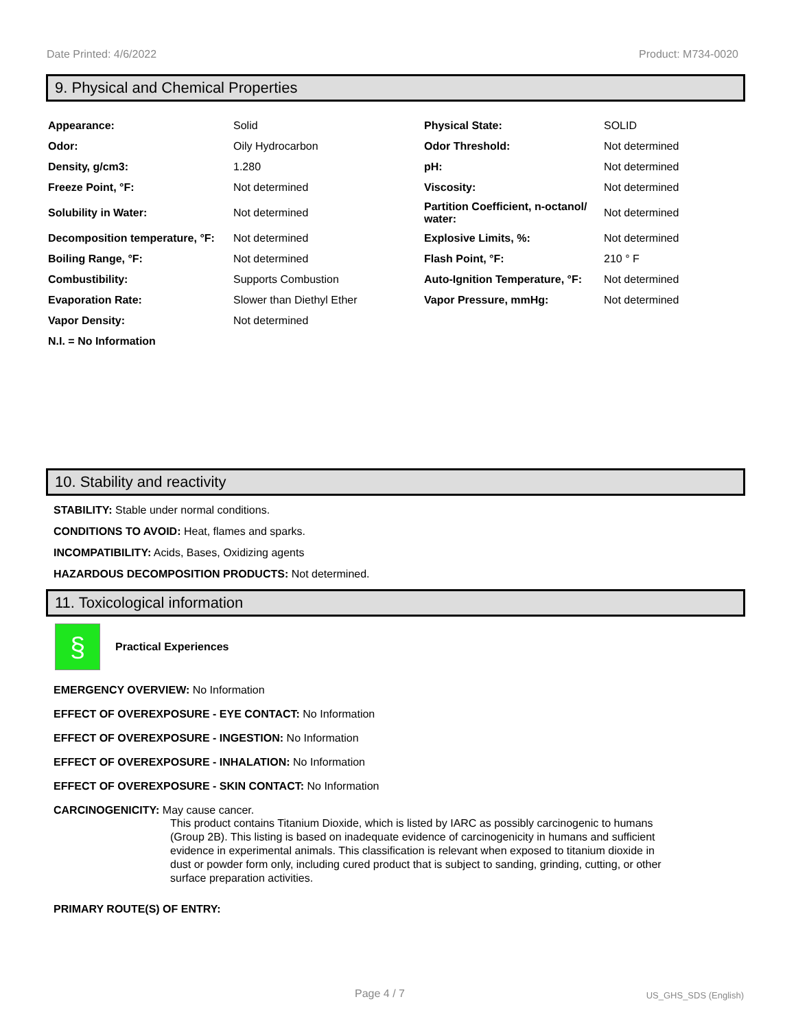Date Printed: 4/6/2022 Product: M734-0020
9. Physical and Chemical Properties
| Appearance: | Solid | Physical State: | SOLID |
| Odor: | Oily Hydrocarbon | Odor Threshold: | Not determined |
| Density, g/cm3: | 1.280 | pH: | Not determined |
| Freeze Point, °F: | Not determined | Viscosity: | Not determined |
| Solubility in Water: | Not determined | Partition Coefficient, n-octanol/ water: | Not determined |
| Decomposition temperature, °F: | Not determined | Explosive Limits, %: | Not determined |
| Boiling Range, °F: | Not determined | Flash Point, °F: | 210 ° F |
| Combustibility: | Supports Combustion | Auto-Ignition Temperature, °F: | Not determined |
| Evaporation Rate: | Slower than Diethyl Ether | Vapor Pressure, mmHg: | Not determined |
| Vapor Density: | Not determined | | |
| N.I. = No Information | | | |
10. Stability and reactivity
STABILITY: Stable under normal conditions.
CONDITIONS TO AVOID: Heat, flames and sparks.
INCOMPATIBILITY: Acids, Bases, Oxidizing agents
HAZARDOUS DECOMPOSITION PRODUCTS: Not determined.
11. Toxicological information
§
Practical Experiences
EMERGENCY OVERVIEW: No Information
EFFECT OF OVEREXPOSURE - EYE CONTACT: No Information
EFFECT OF OVEREXPOSURE - INGESTION: No Information
EFFECT OF OVEREXPOSURE - INHALATION: No Information
EFFECT OF OVEREXPOSURE - SKIN CONTACT: No Information
CARCINOGENICITY: May cause cancer.
This product contains Titanium Dioxide, which is listed by IARC as possibly carcinogenic to humans (Group 2B). This listing is based on inadequate evidence of carcinogenicity in humans and sufficient evidence in experimental animals. This classification is relevant when exposed to titanium dioxide in dust or powder form only, including cured product that is subject to sanding, grinding, cutting, or other surface preparation activities.
PRIMARY ROUTE(S) OF ENTRY:
Page 4 / 7 US_GHS_SDS (English)